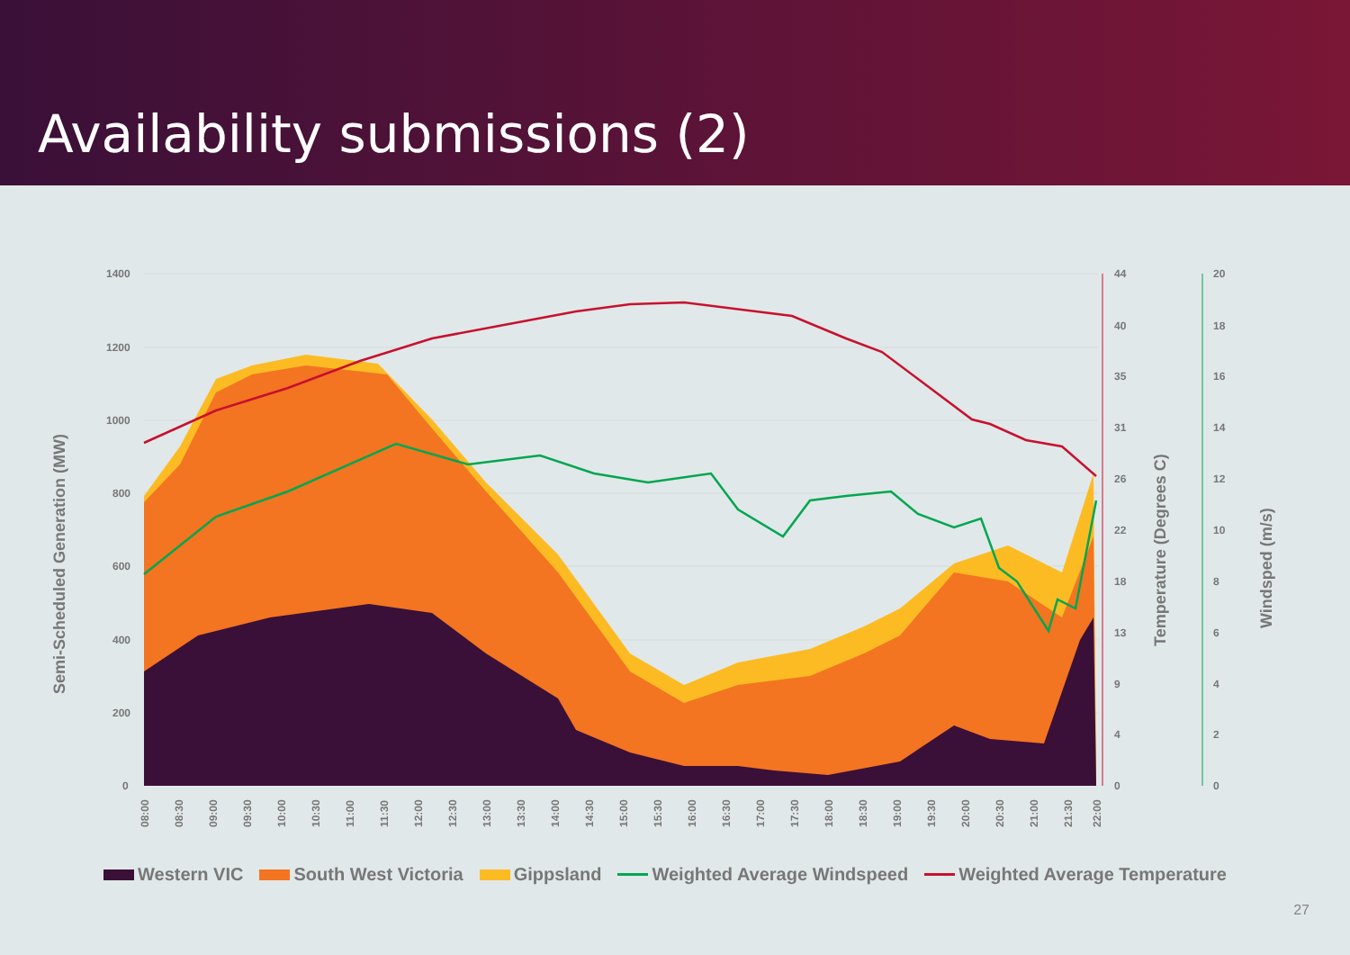Availability submissions (2)
1400
1200
1000
800
600
400
200
0
44
40
35
31
26
22
18
13
9
4
0
20
18
16
14
12
10
8
6
4
2
0
Semi-Scheduled Generation (MW)
Temperature (Degrees C)
Windsped (m/s)
08:00
08:30
09:00
09:30
10:00
10:30
11:00
11:30
12:00
12:30
13:00
13:30
14:00
14:30
15:00
15:30
16:00
16:30
17:00
17:30
18:00
18:30
19:00
19:30
20:00
20:30
21:00
21:30
22:00
Western VIC South West Victoria Gippsland Weighted Average Windspeed Weighted Average Temperature
27